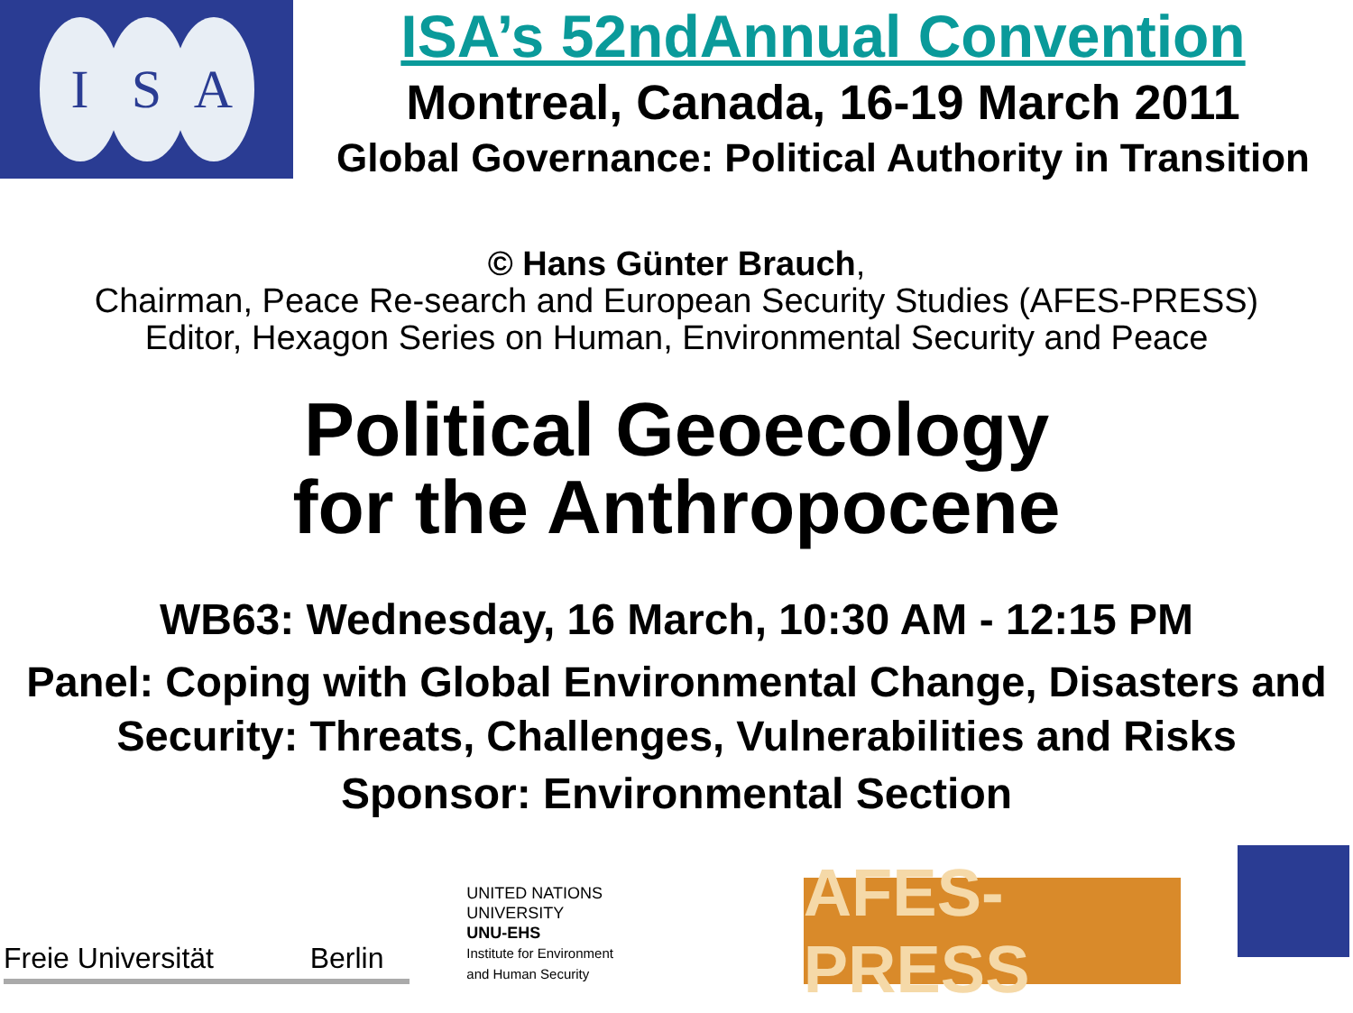I S A
ISA’s 52ndAnnual Convention
Montreal, Canada, 16-19 March 2011
Global Governance: Political Authority in Transition
© Hans Günter Brauch,
Chairman, Peace Re-search and European Security Studies (AFES-PRESS)
Editor, Hexagon Series on Human, Environmental Security and Peace
Political Geoecology
for the Anthropocene
WB63: Wednesday, 16 March, 10:30 AM - 12:15 PM
Panel: Coping with Global Environmental Change, Disasters and Security: Threats, Challenges, Vulnerabilities and Risks
Sponsor: Environmental Section
Freie Universität Berlin
UNITED NATIONS
UNIVERSITY
UNU-EHS
Institute for Environment
and Human Security
AFES-PRESS